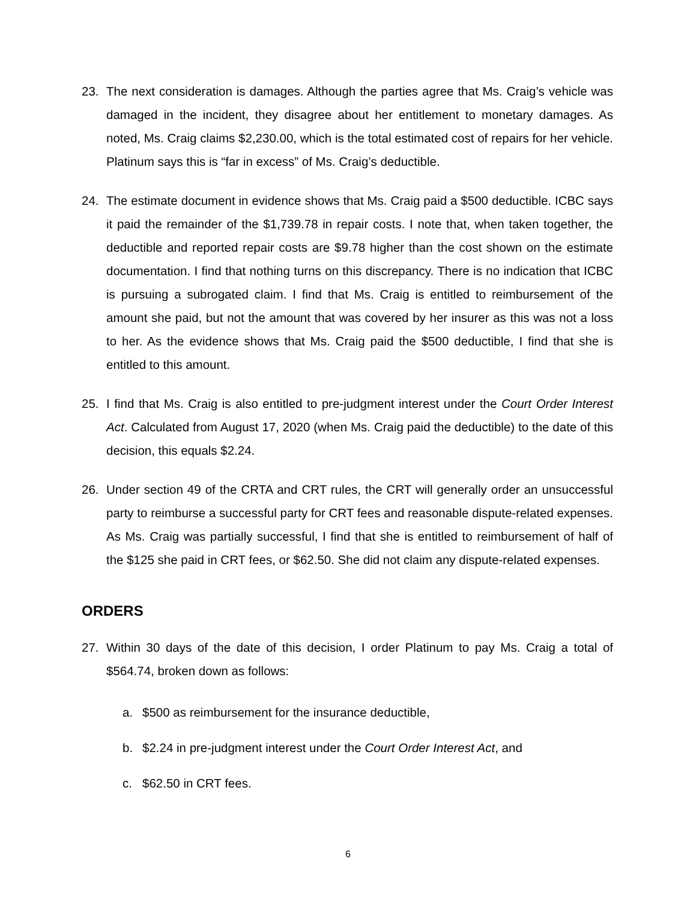23. The next consideration is damages. Although the parties agree that Ms. Craig’s vehicle was damaged in the incident, they disagree about her entitlement to monetary damages. As noted, Ms. Craig claims $2,230.00, which is the total estimated cost of repairs for her vehicle. Platinum says this is “far in excess” of Ms. Craig’s deductible.
24. The estimate document in evidence shows that Ms. Craig paid a $500 deductible. ICBC says it paid the remainder of the $1,739.78 in repair costs. I note that, when taken together, the deductible and reported repair costs are $9.78 higher than the cost shown on the estimate documentation. I find that nothing turns on this discrepancy. There is no indication that ICBC is pursuing a subrogated claim. I find that Ms. Craig is entitled to reimbursement of the amount she paid, but not the amount that was covered by her insurer as this was not a loss to her. As the evidence shows that Ms. Craig paid the $500 deductible, I find that she is entitled to this amount.
25. I find that Ms. Craig is also entitled to pre-judgment interest under the Court Order Interest Act. Calculated from August 17, 2020 (when Ms. Craig paid the deductible) to the date of this decision, this equals $2.24.
26. Under section 49 of the CRTA and CRT rules, the CRT will generally order an unsuccessful party to reimburse a successful party for CRT fees and reasonable dispute-related expenses. As Ms. Craig was partially successful, I find that she is entitled to reimbursement of half of the $125 she paid in CRT fees, or $62.50. She did not claim any dispute-related expenses.
ORDERS
27. Within 30 days of the date of this decision, I order Platinum to pay Ms. Craig a total of $564.74, broken down as follows:
a. $500 as reimbursement for the insurance deductible,
b. $2.24 in pre-judgment interest under the Court Order Interest Act, and
c. $62.50 in CRT fees.
6